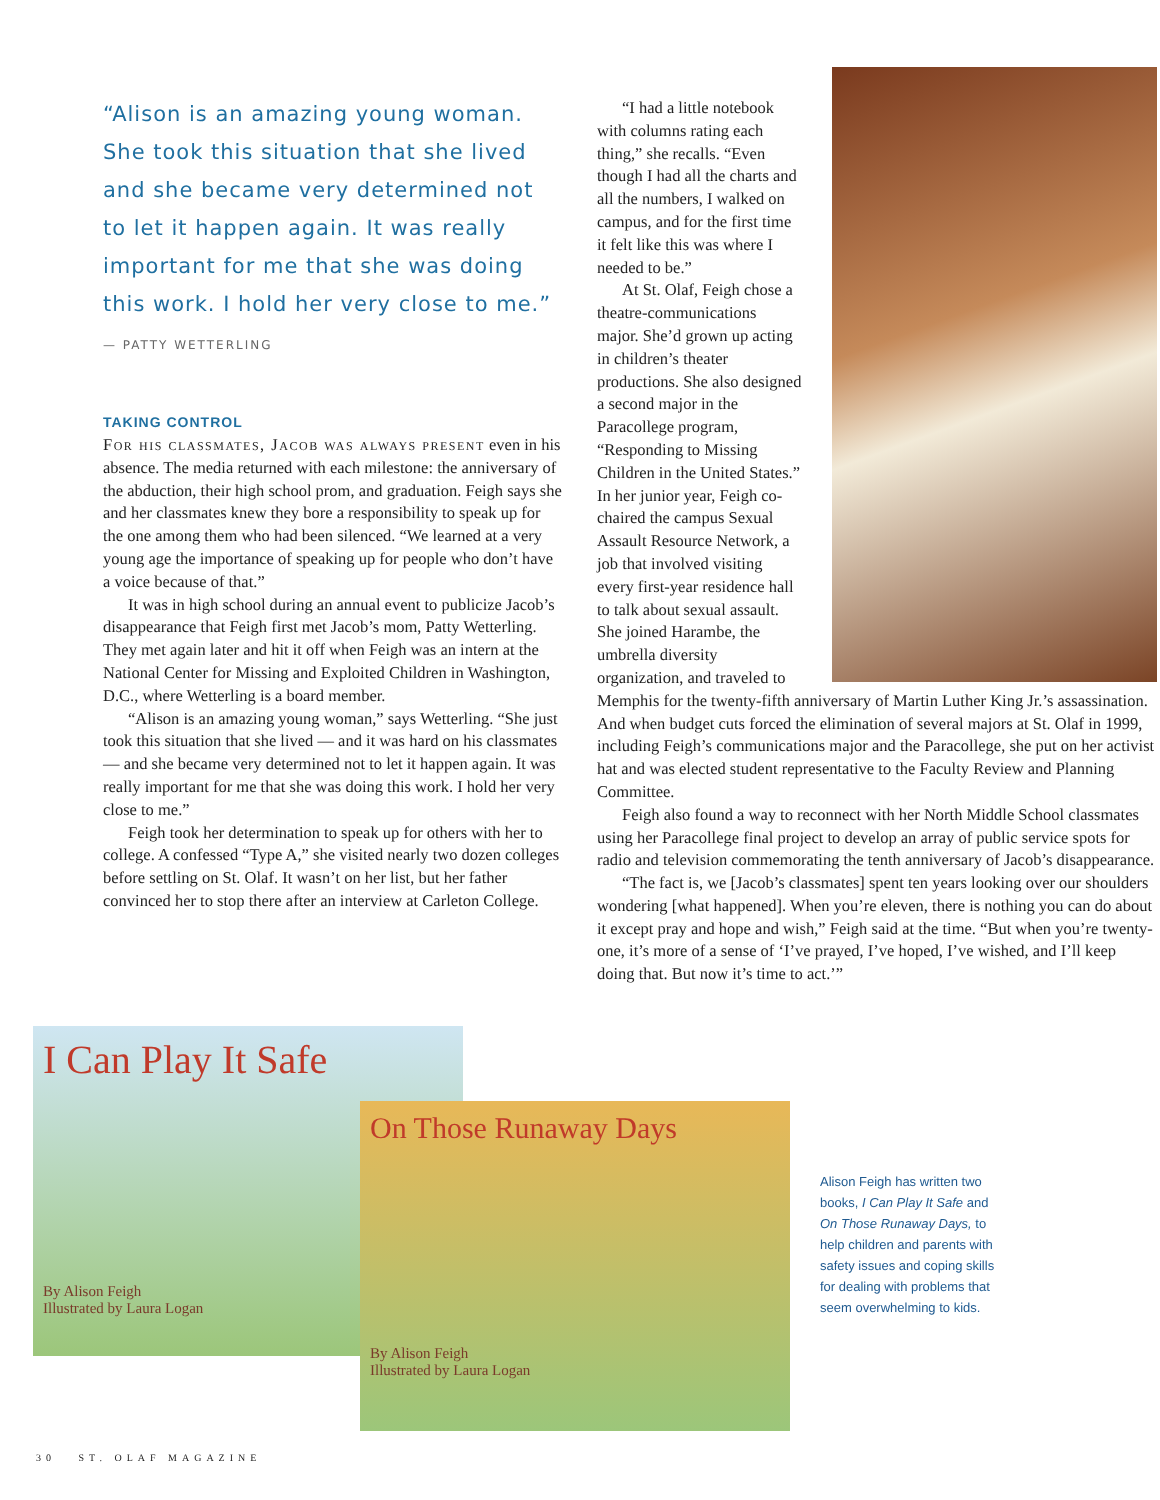“Alison is an amazing young woman. She took this situation that she lived and she became very determined not to let it happen again. It was really important for me that she was doing this work. I hold her very close to me.” — PATTY WETTERLING
TAKING CONTROL
For his classmates, Jacob was always present even in his absence. The media returned with each milestone: the anniversary of the abduction, their high school prom, and graduation. Feigh says she and her classmates knew they bore a responsibility to speak up for the one among them who had been silenced. “We learned at a very young age the importance of speaking up for people who don’t have a voice because of that.”
It was in high school during an annual event to publicize Jacob’s disappearance that Feigh first met Jacob’s mom, Patty Wetterling. They met again later and hit it off when Feigh was an intern at the National Center for Missing and Exploited Children in Washington, D.C., where Wetterling is a board member.
“Alison is an amazing young woman,” says Wetterling. “She just took this situation that she lived — and it was hard on his classmates — and she became very determined not to let it happen again. It was really important for me that she was doing this work. I hold her very close to me.”
Feigh took her determination to speak up for others with her to college. A confessed “Type A,” she visited nearly two dozen colleges before settling on St. Olaf. It wasn’t on her list, but her father convinced her to stop there after an interview at Carleton College.
“I had a little notebook with columns rating each thing,” she recalls. “Even though I had all the charts and all the numbers, I walked on campus, and for the first time it felt like this was where I needed to be.”
At St. Olaf, Feigh chose a theatre-communications major. She’d grown up acting in children’s theater productions. She also designed a second major in the Paracollege program, “Responding to Missing Children in the United States.” In her junior year, Feigh co-chaired the campus Sexual Assault Resource Network, a job that involved visiting every first-year residence hall to talk about sexual assault. She joined Harambe, the umbrella diversity organization, and traveled to Memphis for the twenty-fifth anniversary of Martin Luther King Jr.’s assassination. And when budget cuts forced the elimination of several majors at St. Olaf in 1999, including Feigh’s communications major and the Paracollege, she put on her activist hat and was elected student representative to the Faculty Review and Planning Committee.
Feigh also found a way to reconnect with her North Middle School classmates using her Paracollege final project to develop an array of public service spots for radio and television commemorating the tenth anniversary of Jacob’s disappearance.
“The fact is, we [Jacob’s classmates] spent ten years looking over our shoulders wondering [what happened]. When you’re eleven, there is nothing you can do about it except pray and hope and wish,” Feigh said at the time. “But when you’re twenty-one, it’s more of a sense of ‘I’ve prayed, I’ve hoped, I’ve wished, and I’ll keep doing that. But now it’s time to act.’”
I Can Play It Safe
By Alison Feigh
Illustrated by Laura Logan
On Those Runaway Days
By Alison Feigh
Illustrated by Laura Logan
Alison Feigh has written two books, I Can Play It Safe and On Those Runaway Days, to help children and parents with safety issues and coping skills for dealing with problems that seem overwhelming to kids.
30 ST. OLAF MAGAZINE